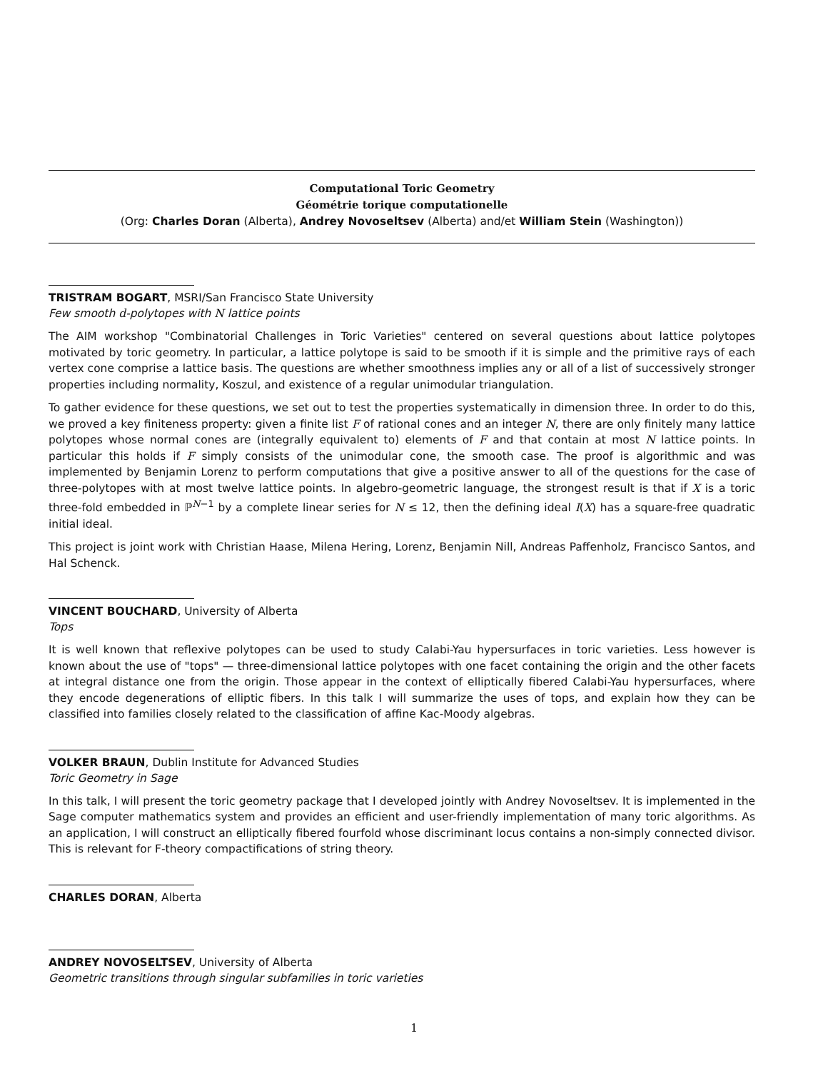Computational Toric Geometry
Géométrie torique computationelle
(Org: Charles Doran (Alberta), Andrey Novoseltsev (Alberta) and/et William Stein (Washington))
TRISTRAM BOGART, MSRI/San Francisco State University
Few smooth d-polytopes with N lattice points
The AIM workshop "Combinatorial Challenges in Toric Varieties" centered on several questions about lattice polytopes motivated by toric geometry. In particular, a lattice polytope is said to be smooth if it is simple and the primitive rays of each vertex cone comprise a lattice basis. The questions are whether smoothness implies any or all of a list of successively stronger properties including normality, Koszul, and existence of a regular unimodular triangulation.
To gather evidence for these questions, we set out to test the properties systematically in dimension three. In order to do this, we proved a key finiteness property: given a finite list F of rational cones and an integer N, there are only finitely many lattice polytopes whose normal cones are (integrally equivalent to) elements of F and that contain at most N lattice points. In particular this holds if F simply consists of the unimodular cone, the smooth case. The proof is algorithmic and was implemented by Benjamin Lorenz to perform computations that give a positive answer to all of the questions for the case of three-polytopes with at most twelve lattice points. In algebro-geometric language, the strongest result is that if X is a toric three-fold embedded in ℙ<sup>N−1</sup> by a complete linear series for N ≤ 12, then the defining ideal I(X) has a square-free quadratic initial ideal.
This project is joint work with Christian Haase, Milena Hering, Lorenz, Benjamin Nill, Andreas Paffenholz, Francisco Santos, and Hal Schenck.
VINCENT BOUCHARD, University of Alberta
Tops
It is well known that reflexive polytopes can be used to study Calabi-Yau hypersurfaces in toric varieties. Less however is known about the use of "tops" — three-dimensional lattice polytopes with one facet containing the origin and the other facets at integral distance one from the origin. Those appear in the context of elliptically fibered Calabi-Yau hypersurfaces, where they encode degenerations of elliptic fibers. In this talk I will summarize the uses of tops, and explain how they can be classified into families closely related to the classification of affine Kac-Moody algebras.
VOLKER BRAUN, Dublin Institute for Advanced Studies
Toric Geometry in Sage
In this talk, I will present the toric geometry package that I developed jointly with Andrey Novoseltsev. It is implemented in the Sage computer mathematics system and provides an efficient and user-friendly implementation of many toric algorithms. As an application, I will construct an elliptically fibered fourfold whose discriminant locus contains a non-simply connected divisor. This is relevant for F-theory compactifications of string theory.
CHARLES DORAN, Alberta
ANDREY NOVOSELTSEV, University of Alberta
Geometric transitions through singular subfamilies in toric varieties
1